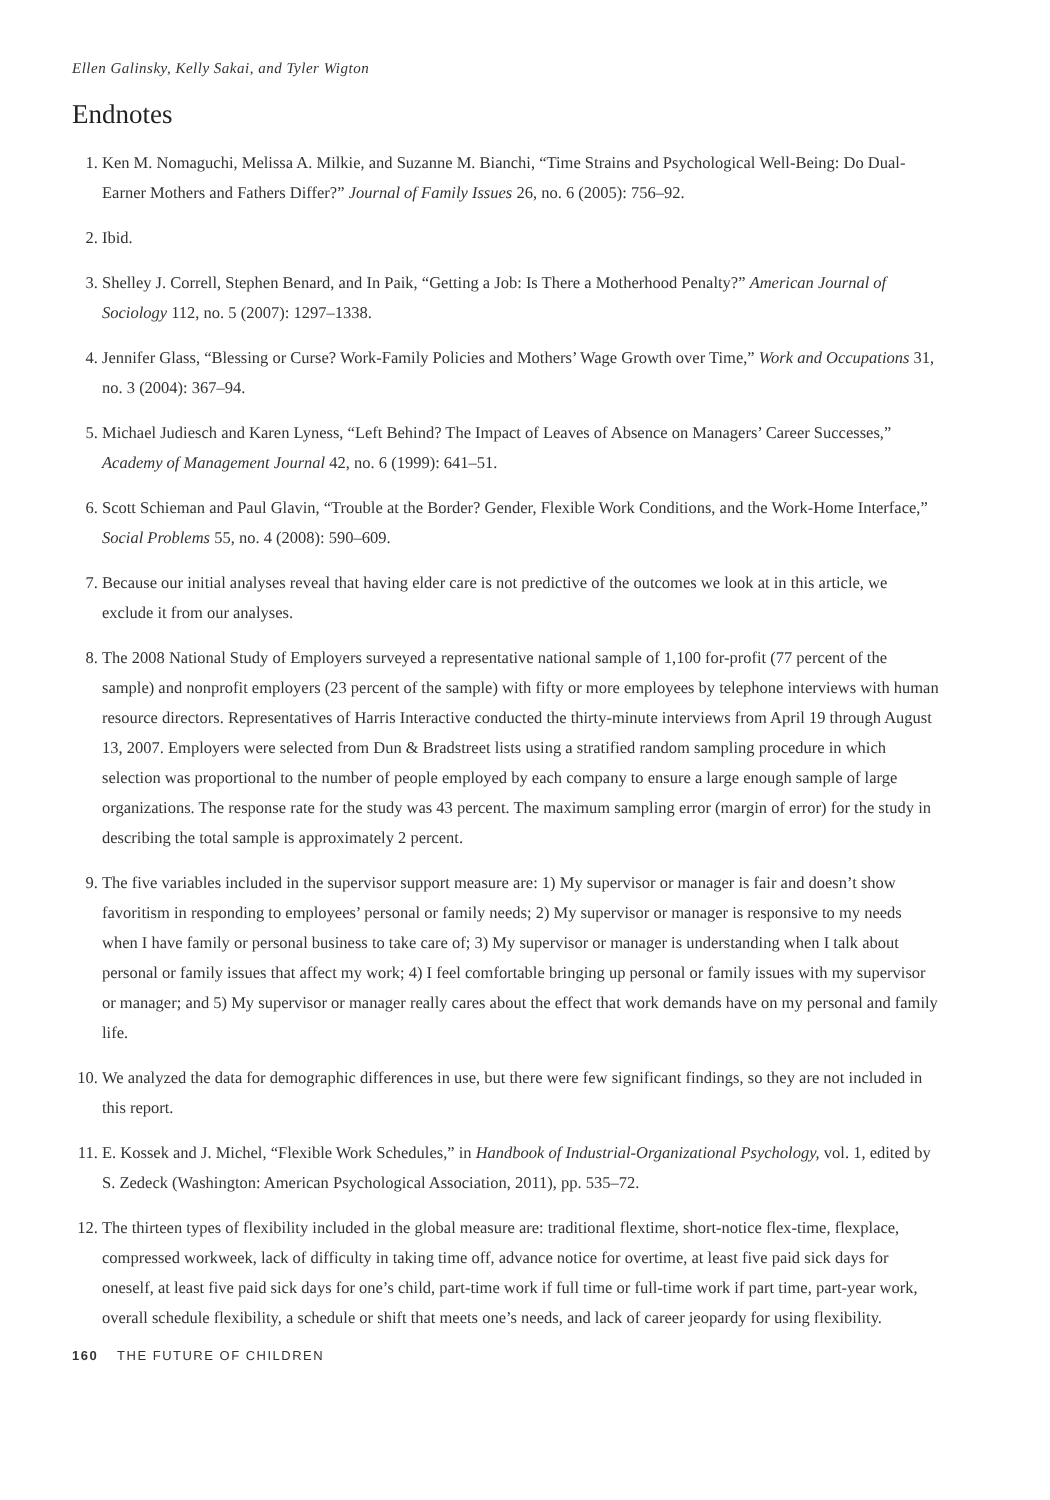Ellen Galinsky, Kelly Sakai, and Tyler Wigton
Endnotes
1. Ken M. Nomaguchi, Melissa A. Milkie, and Suzanne M. Bianchi, “Time Strains and Psychological Well-Being: Do Dual-Earner Mothers and Fathers Differ?” Journal of Family Issues 26, no. 6 (2005): 756–92.
2. Ibid.
3. Shelley J. Correll, Stephen Benard, and In Paik, “Getting a Job: Is There a Motherhood Penalty?” American Journal of Sociology 112, no. 5 (2007): 1297–1338.
4. Jennifer Glass, “Blessing or Curse? Work-Family Policies and Mothers’ Wage Growth over Time,” Work and Occupations 31, no. 3 (2004): 367–94.
5. Michael Judiesch and Karen Lyness, “Left Behind? The Impact of Leaves of Absence on Managers’ Career Successes,” Academy of Management Journal 42, no. 6 (1999): 641–51.
6. Scott Schieman and Paul Glavin, “Trouble at the Border? Gender, Flexible Work Conditions, and the Work-Home Interface,” Social Problems 55, no. 4 (2008): 590–609.
7. Because our initial analyses reveal that having elder care is not predictive of the outcomes we look at in this article, we exclude it from our analyses.
8. The 2008 National Study of Employers surveyed a representative national sample of 1,100 for-profit (77 percent of the sample) and nonprofit employers (23 percent of the sample) with fifty or more employees by telephone interviews with human resource directors. Representatives of Harris Interactive conducted the thirty-minute interviews from April 19 through August 13, 2007. Employers were selected from Dun & Bradstreet lists using a stratified random sampling procedure in which selection was proportional to the number of people employed by each company to ensure a large enough sample of large organizations. The response rate for the study was 43 percent. The maximum sampling error (margin of error) for the study in describing the total sample is approximately 2 percent.
9. The five variables included in the supervisor support measure are: 1) My supervisor or manager is fair and doesn’t show favoritism in responding to employees’ personal or family needs; 2) My supervisor or manager is responsive to my needs when I have family or personal business to take care of; 3) My supervisor or manager is understanding when I talk about personal or family issues that affect my work; 4) I feel comfortable bringing up personal or family issues with my supervisor or manager; and 5) My supervisor or manager really cares about the effect that work demands have on my personal and family life.
10. We analyzed the data for demographic differences in use, but there were few significant findings, so they are not included in this report.
11. E. Kossek and J. Michel, “Flexible Work Schedules,” in Handbook of Industrial-Organizational Psychology, vol. 1, edited by S. Zedeck (Washington: American Psychological Association, 2011), pp. 535–72.
12. The thirteen types of flexibility included in the global measure are: traditional flextime, short-notice flex-time, flexplace, compressed workweek, lack of difficulty in taking time off, advance notice for overtime, at least five paid sick days for oneself, at least five paid sick days for one’s child, part-time work if full time or full-time work if part time, part-year work, overall schedule flexibility, a schedule or shift that meets one’s needs, and lack of career jeopardy for using flexibility.
160 THE FUTURE OF CHILDREN